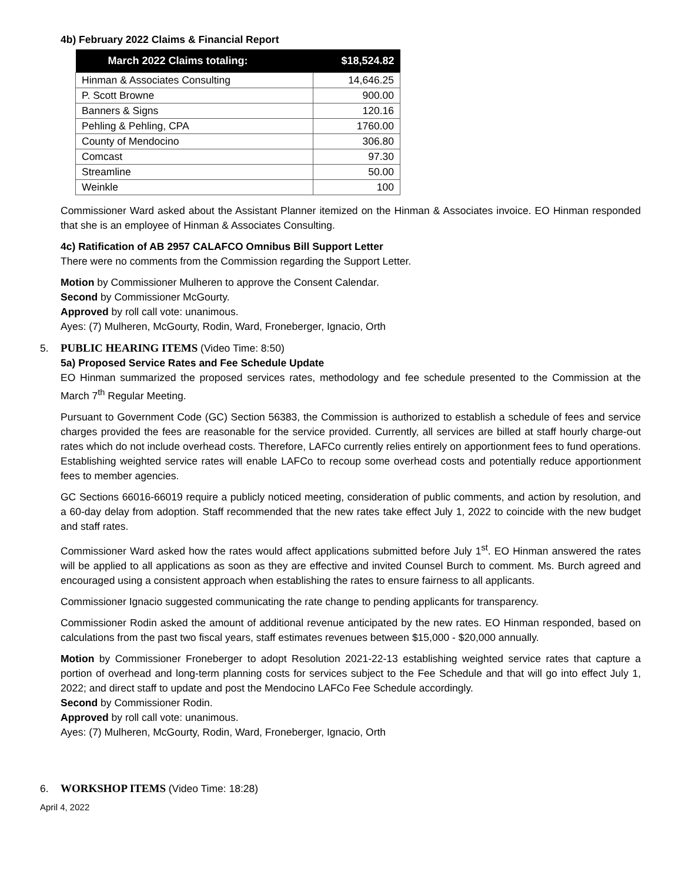4b) February 2022 Claims & Financial Report
| March 2022 Claims totaling: | $18,524.82 |
| --- | --- |
| Hinman & Associates Consulting | 14,646.25 |
| P. Scott Browne | 900.00 |
| Banners & Signs | 120.16 |
| Pehling & Pehling, CPA | 1760.00 |
| County of Mendocino | 306.80 |
| Comcast | 97.30 |
| Streamline | 50.00 |
| Weinkle | 100 |
Commissioner Ward asked about the Assistant Planner itemized on the Hinman & Associates invoice. EO Hinman responded that she is an employee of Hinman & Associates Consulting.
4c) Ratification of AB 2957 CALAFCO Omnibus Bill Support Letter
There were no comments from the Commission regarding the Support Letter.
Motion by Commissioner Mulheren to approve the Consent Calendar.
Second by Commissioner McGourty.
Approved by roll call vote: unanimous.
Ayes: (7) Mulheren, McGourty, Rodin, Ward, Froneberger, Ignacio, Orth
5. PUBLIC HEARING ITEMS (Video Time: 8:50)
5a) Proposed Service Rates and Fee Schedule Update
EO Hinman summarized the proposed services rates, methodology and fee schedule presented to the Commission at the March 7<sup>th</sup> Regular Meeting.
Pursuant to Government Code (GC) Section 56383, the Commission is authorized to establish a schedule of fees and service charges provided the fees are reasonable for the service provided. Currently, all services are billed at staff hourly charge-out rates which do not include overhead costs. Therefore, LAFCo currently relies entirely on apportionment fees to fund operations. Establishing weighted service rates will enable LAFCo to recoup some overhead costs and potentially reduce apportionment fees to member agencies.
GC Sections 66016-66019 require a publicly noticed meeting, consideration of public comments, and action by resolution, and a 60-day delay from adoption. Staff recommended that the new rates take effect July 1, 2022 to coincide with the new budget and staff rates.
Commissioner Ward asked how the rates would affect applications submitted before July 1<sup>st</sup>. EO Hinman answered the rates will be applied to all applications as soon as they are effective and invited Counsel Burch to comment. Ms. Burch agreed and encouraged using a consistent approach when establishing the rates to ensure fairness to all applicants.
Commissioner Ignacio suggested communicating the rate change to pending applicants for transparency.
Commissioner Rodin asked the amount of additional revenue anticipated by the new rates. EO Hinman responded, based on calculations from the past two fiscal years, staff estimates revenues between $15,000 - $20,000 annually.
Motion by Commissioner Froneberger to adopt Resolution 2021-22-13 establishing weighted service rates that capture a portion of overhead and long-term planning costs for services subject to the Fee Schedule and that will go into effect July 1, 2022; and direct staff to update and post the Mendocino LAFCo Fee Schedule accordingly.
Second by Commissioner Rodin.
Approved by roll call vote: unanimous.
Ayes: (7) Mulheren, McGourty, Rodin, Ward, Froneberger, Ignacio, Orth
6. WORKSHOP ITEMS (Video Time: 18:28)
April 4, 2022